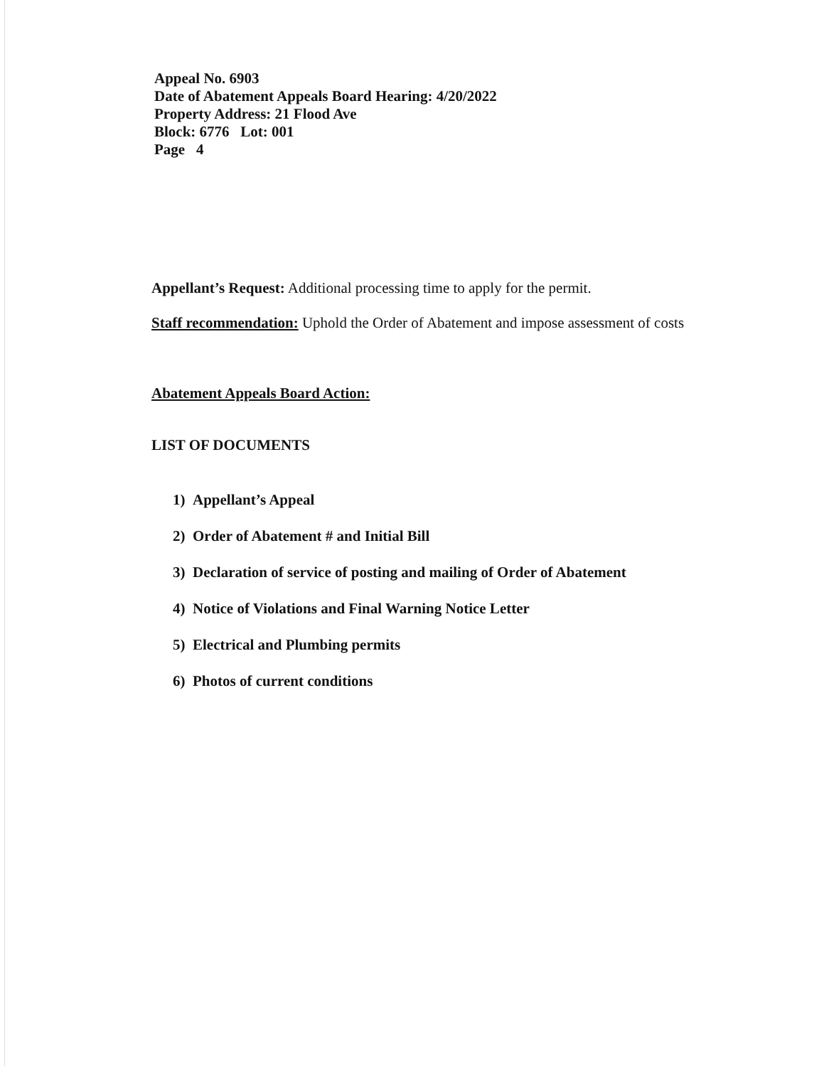Appeal No. 6903
Date of Abatement Appeals Board Hearing: 4/20/2022
Property Address: 21 Flood Ave
Block: 6776 Lot: 001
Page 4
Appellant’s Request: Additional processing time to apply for the permit.
Staff recommendation: Uphold the Order of Abatement and impose assessment of costs
Abatement Appeals Board Action:
LIST OF DOCUMENTS
1) Appellant’s Appeal
2) Order of Abatement # and Initial Bill
3) Declaration of service of posting and mailing of Order of Abatement
4) Notice of Violations and Final Warning Notice Letter
5) Electrical and Plumbing permits
6) Photos of current conditions